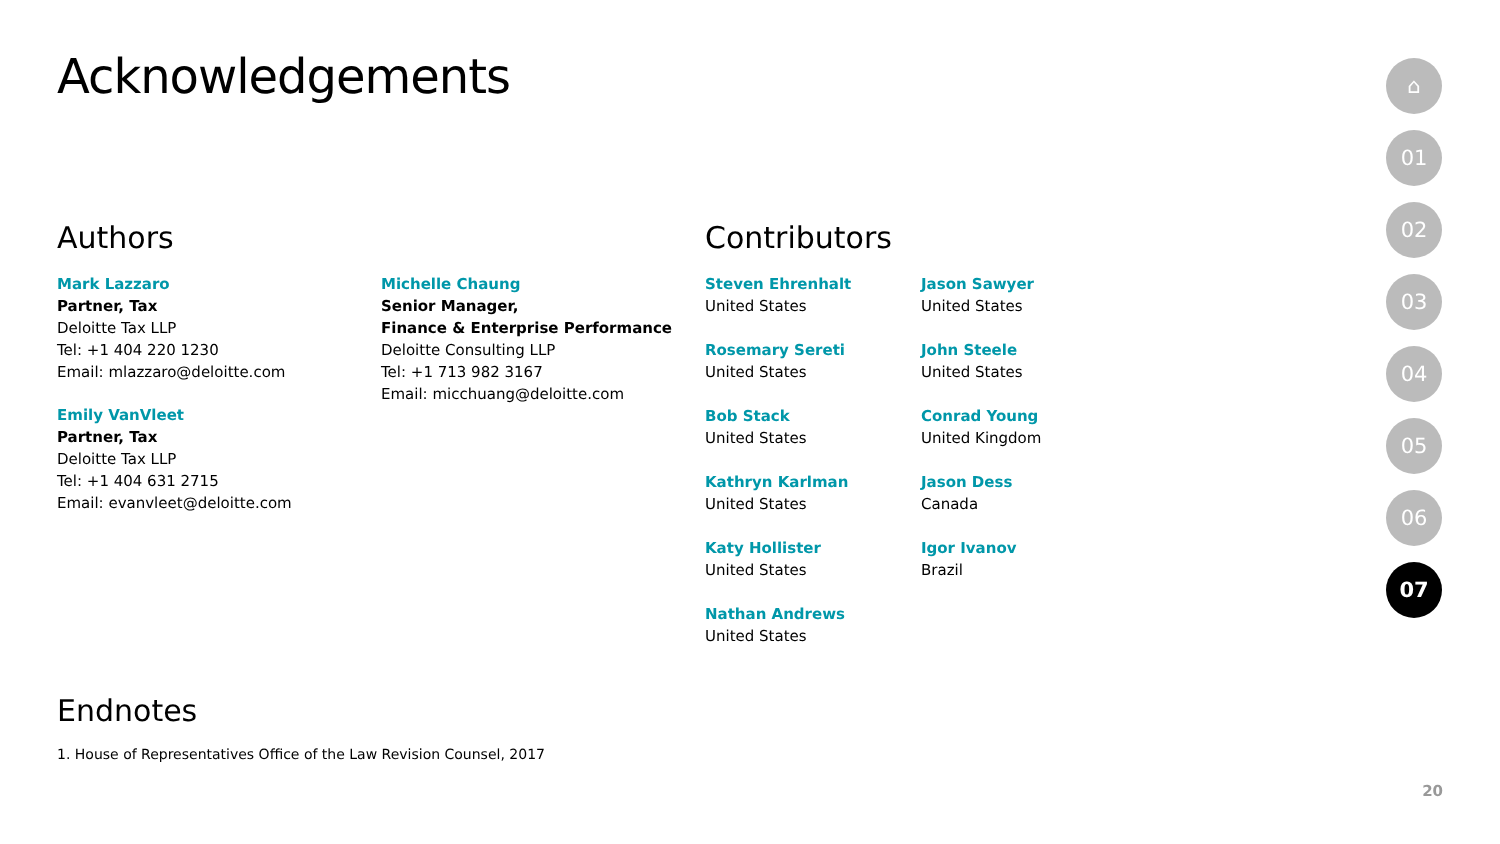Acknowledgements
Authors
Mark Lazzaro
Partner, Tax
Deloitte Tax LLP
Tel: +1 404 220 1230
Email: mlazzaro@deloitte.com
Emily VanVleet
Partner, Tax
Deloitte Tax LLP
Tel: +1 404 631 2715
Email: evanvleet@deloitte.com
Michelle Chaung
Senior Manager,
Finance & Enterprise Performance
Deloitte Consulting LLP
Tel: +1 713 982 3167
Email: micchuang@deloitte.com
Contributors
Steven Ehrenhalt
United States
Rosemary Sereti
United States
Bob Stack
United States
Kathryn Karlman
United States
Katy Hollister
United States
Nathan Andrews
United States
Jason Sawyer
United States
John Steele
United States
Conrad Young
United Kingdom
Jason Dess
Canada
Igor Ivanov
Brazil
Endnotes
1. House of Representatives Office of the Law Revision Counsel, 2017
⌂
01
02
03
04
05
06
07
20